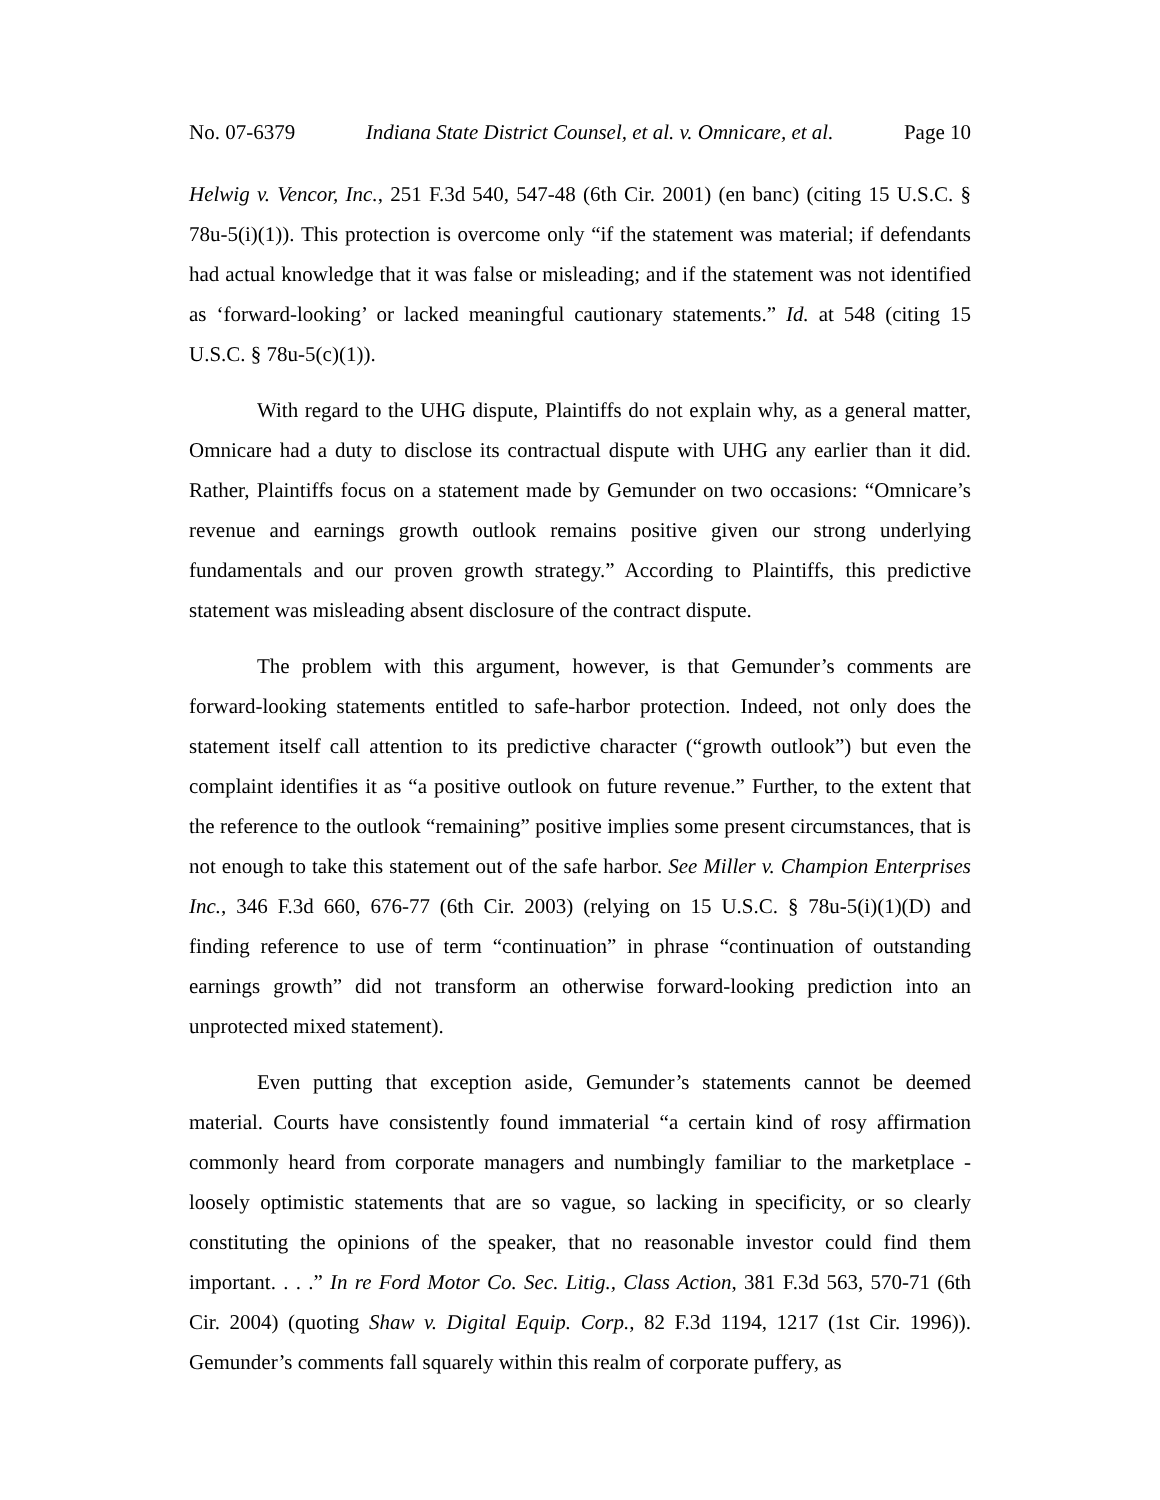No. 07-6379 Indiana State District Counsel, et al. v. Omnicare, et al. Page 10
Helwig v. Vencor, Inc., 251 F.3d 540, 547-48 (6th Cir. 2001) (en banc) (citing 15 U.S.C. § 78u-5(i)(1)). This protection is overcome only “if the statement was material; if defendants had actual knowledge that it was false or misleading; and if the statement was not identified as ‘forward-looking’ or lacked meaningful cautionary statements.” Id. at 548 (citing 15 U.S.C. § 78u-5(c)(1)).
With regard to the UHG dispute, Plaintiffs do not explain why, as a general matter, Omnicare had a duty to disclose its contractual dispute with UHG any earlier than it did. Rather, Plaintiffs focus on a statement made by Gemunder on two occasions: “Omnicare’s revenue and earnings growth outlook remains positive given our strong underlying fundamentals and our proven growth strategy.” According to Plaintiffs, this predictive statement was misleading absent disclosure of the contract dispute.
The problem with this argument, however, is that Gemunder’s comments are forward-looking statements entitled to safe-harbor protection. Indeed, not only does the statement itself call attention to its predictive character (“growth outlook”) but even the complaint identifies it as “a positive outlook on future revenue.” Further, to the extent that the reference to the outlook “remaining” positive implies some present circumstances, that is not enough to take this statement out of the safe harbor. See Miller v. Champion Enterprises Inc., 346 F.3d 660, 676-77 (6th Cir. 2003) (relying on 15 U.S.C. § 78u-5(i)(1)(D) and finding reference to use of term “continuation” in phrase “continuation of outstanding earnings growth” did not transform an otherwise forward-looking prediction into an unprotected mixed statement).
Even putting that exception aside, Gemunder’s statements cannot be deemed material. Courts have consistently found immaterial “a certain kind of rosy affirmation commonly heard from corporate managers and numbingly familiar to the marketplace - loosely optimistic statements that are so vague, so lacking in specificity, or so clearly constituting the opinions of the speaker, that no reasonable investor could find them important. . . .” In re Ford Motor Co. Sec. Litig., Class Action, 381 F.3d 563, 570-71 (6th Cir. 2004) (quoting Shaw v. Digital Equip. Corp., 82 F.3d 1194, 1217 (1st Cir. 1996)). Gemunder’s comments fall squarely within this realm of corporate puffery, as